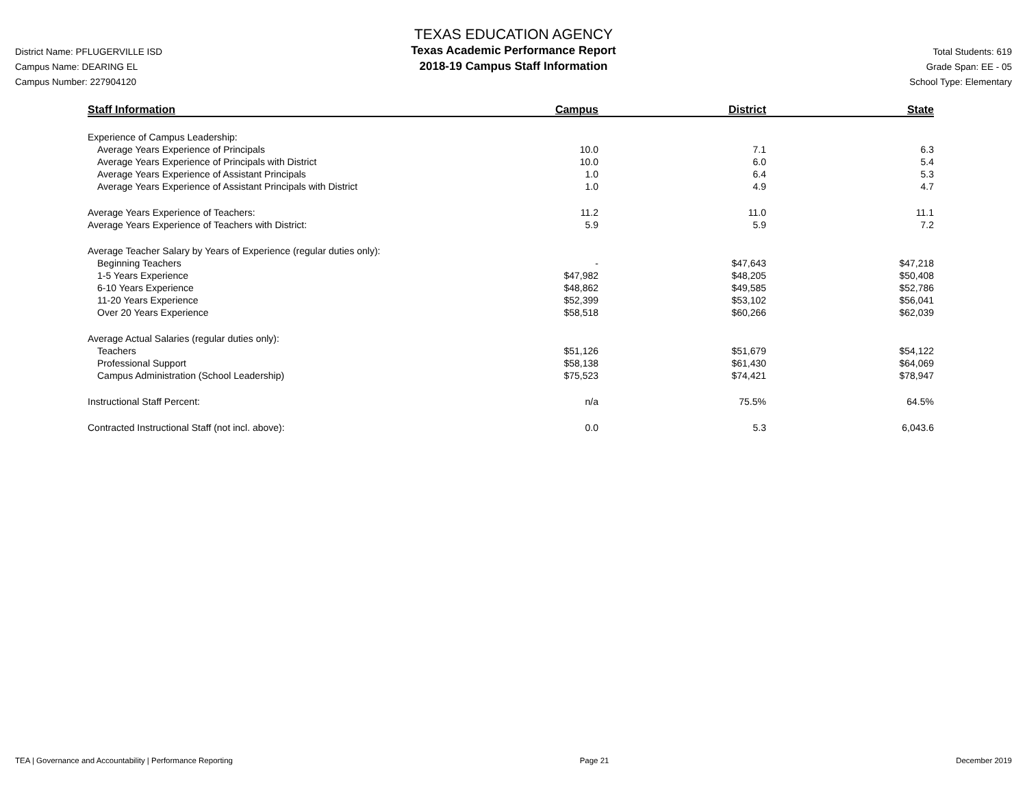District Name: PFLUGERVILLE ISD
Campus Name: DEARING EL
Campus Number: 227904120
TEXAS EDUCATION AGENCY
Texas Academic Performance Report
2018-19 Campus Staff Information
Total Students: 619
Grade Span: EE - 05
School Type: Elementary
| Staff Information | Campus | District | State |
| --- | --- | --- | --- |
| Experience of Campus Leadership: | | | |
| Average Years Experience of Principals | 10.0 | 7.1 | 6.3 |
| Average Years Experience of Principals with District | 10.0 | 6.0 | 5.4 |
| Average Years Experience of Assistant Principals | 1.0 | 6.4 | 5.3 |
| Average Years Experience of Assistant Principals with District | 1.0 | 4.9 | 4.7 |
| Average Years Experience of Teachers: | 11.2 | 11.0 | 11.1 |
| Average Years Experience of Teachers with District: | 5.9 | 5.9 | 7.2 |
| Average Teacher Salary by Years of Experience (regular duties only): | | | |
| Beginning Teachers | - | $47,643 | $47,218 |
| 1-5 Years Experience | $47,982 | $48,205 | $50,408 |
| 6-10 Years Experience | $48,862 | $49,585 | $52,786 |
| 11-20 Years Experience | $52,399 | $53,102 | $56,041 |
| Over 20 Years Experience | $58,518 | $60,266 | $62,039 |
| Average Actual Salaries (regular duties only): | | | |
| Teachers | $51,126 | $51,679 | $54,122 |
| Professional Support | $58,138 | $61,430 | $64,069 |
| Campus Administration (School Leadership) | $75,523 | $74,421 | $78,947 |
| Instructional Staff Percent: | n/a | 75.5% | 64.5% |
| Contracted Instructional Staff (not incl. above): | 0.0 | 5.3 | 6,043.6 |
TEA | Governance and Accountability | Performance Reporting Page 21 December 2019